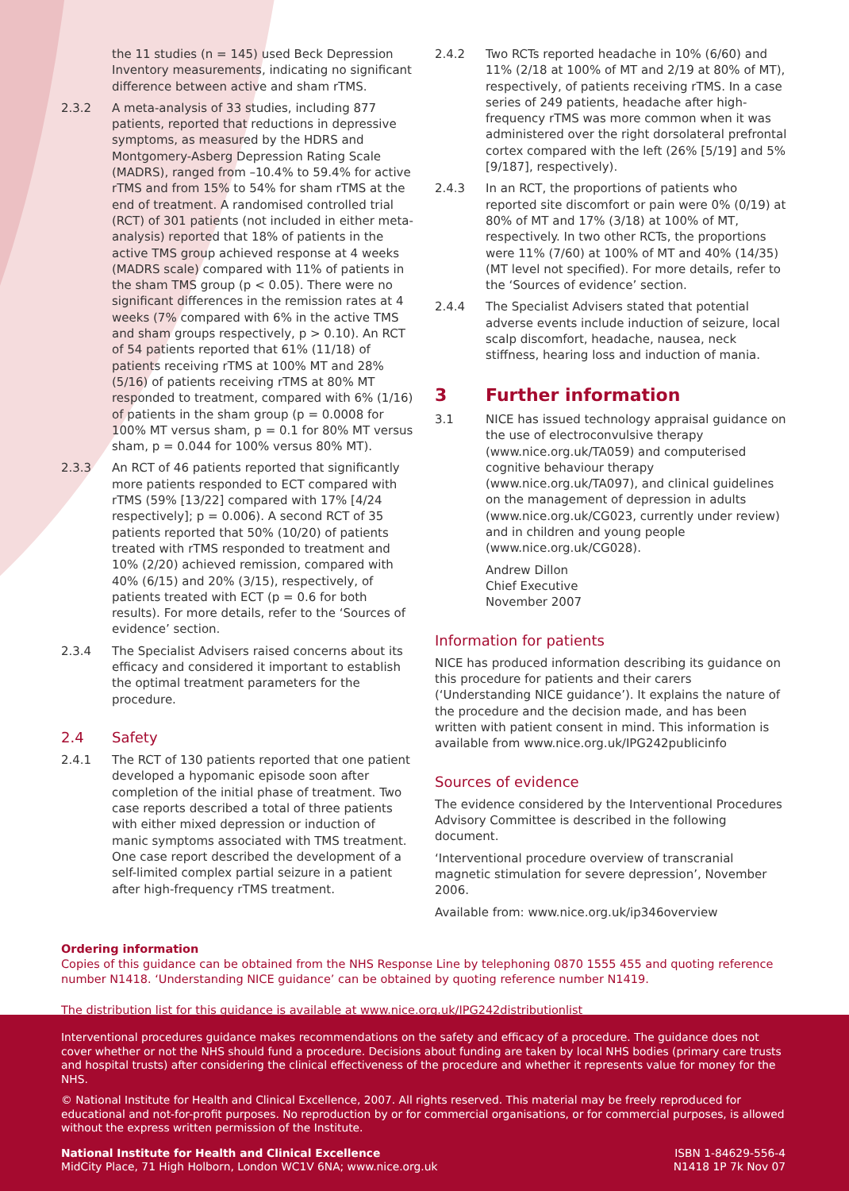the 11 studies (n = 145) used Beck Depression Inventory measurements, indicating no significant difference between active and sham rTMS.
2.3.2 A meta-analysis of 33 studies, including 877 patients, reported that reductions in depressive symptoms, as measured by the HDRS and Montgomery-Asberg Depression Rating Scale (MADRS), ranged from –10.4% to 59.4% for active rTMS and from 15% to 54% for sham rTMS at the end of treatment. A randomised controlled trial (RCT) of 301 patients (not included in either meta-analysis) reported that 18% of patients in the active TMS group achieved response at 4 weeks (MADRS scale) compared with 11% of patients in the sham TMS group (p < 0.05). There were no significant differences in the remission rates at 4 weeks (7% compared with 6% in the active TMS and sham groups respectively, p > 0.10). An RCT of 54 patients reported that 61% (11/18) of patients receiving rTMS at 100% MT and 28% (5/16) of patients receiving rTMS at 80% MT responded to treatment, compared with 6% (1/16) of patients in the sham group (p = 0.0008 for 100% MT versus sham, p = 0.1 for 80% MT versus sham, p = 0.044 for 100% versus 80% MT).
2.3.3 An RCT of 46 patients reported that significantly more patients responded to ECT compared with rTMS (59% [13/22] compared with 17% [4/24 respectively]; p = 0.006). A second RCT of 35 patients reported that 50% (10/20) of patients treated with rTMS responded to treatment and 10% (2/20) achieved remission, compared with 40% (6/15) and 20% (3/15), respectively, of patients treated with ECT (p = 0.6 for both results). For more details, refer to the ‘Sources of evidence’ section.
2.3.4 The Specialist Advisers raised concerns about its efficacy and considered it important to establish the optimal treatment parameters for the procedure.
2.4 Safety
2.4.1 The RCT of 130 patients reported that one patient developed a hypomanic episode soon after completion of the initial phase of treatment. Two case reports described a total of three patients with either mixed depression or induction of manic symptoms associated with TMS treatment. One case report described the development of a self-limited complex partial seizure in a patient after high-frequency rTMS treatment.
2.4.2 Two RCTs reported headache in 10% (6/60) and 11% (2/18 at 100% of MT and 2/19 at 80% of MT), respectively, of patients receiving rTMS. In a case series of 249 patients, headache after high-frequency rTMS was more common when it was administered over the right dorsolateral prefrontal cortex compared with the left (26% [5/19] and 5% [9/187], respectively).
2.4.3 In an RCT, the proportions of patients who reported site discomfort or pain were 0% (0/19) at 80% of MT and 17% (3/18) at 100% of MT, respectively. In two other RCTs, the proportions were 11% (7/60) at 100% of MT and 40% (14/35) (MT level not specified). For more details, refer to the ‘Sources of evidence’ section.
2.4.4 The Specialist Advisers stated that potential adverse events include induction of seizure, local scalp discomfort, headache, nausea, neck stiffness, hearing loss and induction of mania.
3 Further information
3.1 NICE has issued technology appraisal guidance on the use of electroconvulsive therapy (www.nice.org.uk/TA059) and computerised cognitive behaviour therapy (www.nice.org.uk/TA097), and clinical guidelines on the management of depression in adults (www.nice.org.uk/CG023, currently under review) and in children and young people (www.nice.org.uk/CG028).
Andrew Dillon
Chief Executive
November 2007
Information for patients
NICE has produced information describing its guidance on this procedure for patients and their carers (‘Understanding NICE guidance’). It explains the nature of the procedure and the decision made, and has been written with patient consent in mind. This information is available from www.nice.org.uk/IPG242publicinfo
Sources of evidence
The evidence considered by the Interventional Procedures Advisory Committee is described in the following document.
‘Interventional procedure overview of transcranial magnetic stimulation for severe depression’, November 2006.
Available from: www.nice.org.uk/ip346overview
Ordering information
Copies of this guidance can be obtained from the NHS Response Line by telephoning 0870 1555 455 and quoting reference number N1418. ‘Understanding NICE guidance’ can be obtained by quoting reference number N1419.
The distribution list for this guidance is available at www.nice.org.uk/IPG242distributionlist
Interventional procedures guidance makes recommendations on the safety and efficacy of a procedure. The guidance does not cover whether or not the NHS should fund a procedure. Decisions about funding are taken by local NHS bodies (primary care trusts and hospital trusts) after considering the clinical effectiveness of the procedure and whether it represents value for money for the NHS.
© National Institute for Health and Clinical Excellence, 2007. All rights reserved. This material may be freely reproduced for educational and not-for-profit purposes. No reproduction by or for commercial organisations, or for commercial purposes, is allowed without the express written permission of the Institute.
National Institute for Health and Clinical Excellence
MidCity Place, 71 High Holborn, London WC1V 6NA; www.nice.org.uk
ISBN 1-84629-556-4
N1418 1P 7k Nov 07